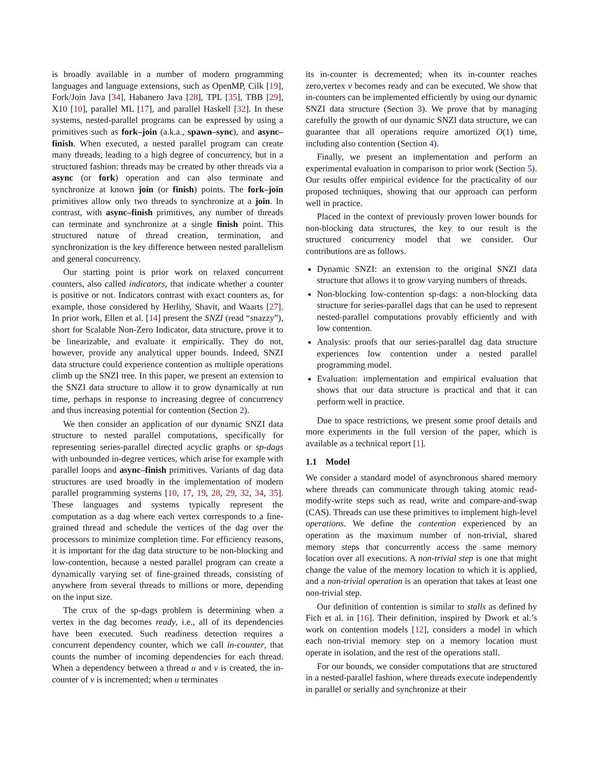is broadly available in a number of modern programming languages and language extensions, such as OpenMP, Cilk [19], Fork/Join Java [34], Habanero Java [28], TPL [35], TBB [29], X10 [10], parallel ML [17], and parallel Haskell [32]. In these systems, nested-parallel programs can be expressed by using a primitives such as fork–join (a.k.a., spawn–sync), and async–finish. When executed, a nested parallel program can create many threads, leading to a high degree of concurrency, but in a structured fashion: threads may be created by other threads via a async (or fork) operation and can also terminate and synchronize at known join (or finish) points. The fork–join primitives allow only two threads to synchronize at a join. In contrast, with async–finish primitives, any number of threads can terminate and synchronize at a single finish point. This structured nature of thread creation, termination, and synchronization is the key difference between nested parallelism and general concurrency.
Our starting point is prior work on relaxed concurrent counters, also called indicators, that indicate whether a counter is positive or not. Indicators contrast with exact counters as, for example, those considered by Herlihy, Shavit, and Waarts [27]. In prior work, Ellen et al. [14] present the SNZI (read “snazzy”), short for Scalable Non-Zero Indicator, data structure, prove it to be linearizable, and evaluate it empirically. They do not, however, provide any analytical upper bounds. Indeed, SNZI data structure could experience contention as multiple operations climb up the SNZI tree. In this paper, we present an extension to the SNZI data structure to allow it to grow dynamically at run time, perhaps in response to increasing degree of concurrency and thus increasing potential for contention (Section 2).
We then consider an application of our dynamic SNZI data structure to nested parallel computations, specifically for representing series-parallel directed acyclic graphs or sp-dags with unbounded in-degree vertices, which arise for example with parallel loops and async–finish primitives. Variants of dag data structures are used broadly in the implementation of modern parallel programming systems [10, 17, 19, 28, 29, 32, 34, 35]. These languages and systems typically represent the computation as a dag where each vertex corresponds to a fine-grained thread and schedule the vertices of the dag over the processors to minimize completion time. For efficiency reasons, it is important for the dag data structure to be non-blocking and low-contention, because a nested parallel program can create a dynamically varying set of fine-grained threads, consisting of anywhere from several threads to millions or more, depending on the input size.
The crux of the sp-dags problem is determining when a vertex in the dag becomes ready, i.e., all of its dependencies have been executed. Such readiness detection requires a concurrent dependency counter, which we call in-counter, that counts the number of incoming dependencies for each thread. When a dependency between a thread u and v is created, the in-counter of v is incremented; when u terminates
its in-counter is decremented; when its in-counter reaches zero,vertex v becomes ready and can be executed. We show that in-counters can be implemented efficiently by using our dynamic SNZI data structure (Section 3). We prove that by managing carefully the growth of our dynamic SNZI data structure, we can guarantee that all operations require amortized O(1) time, including also contention (Section 4).
Finally, we present an implementation and perform an experimental evaluation in comparison to prior work (Section 5). Our results offer empirical evidence for the practicality of our proposed techniques, showing that our approach can perform well in practice.
Placed in the context of previously proven lower bounds for non-blocking data structures, the key to our result is the structured concurrency model that we consider. Our contributions are as follows.
Dynamic SNZI: an extension to the original SNZI data structure that allows it to grow varying numbers of threads.
Non-blocking low-contention sp-dags: a non-blocking data structure for series-parallel dags that can be used to represent nested-parallel computations provably efficiently and with low contention.
Analysis: proofs that our series-parallel dag data structure experiences low contention under a nested parallel programming model.
Evaluation: implementation and empirical evaluation that shows that our data structure is practical and that it can perform well in practice.
Due to space restrictions, we present some proof details and more experiments in the full version of the paper, which is available as a technical report [1].
1.1 Model
We consider a standard model of asynchronous shared memory where threads can communicate through taking atomic read-modify-write steps such as read, write and compare-and-swap (CAS). Threads can use these primitives to implement high-level operations. We define the contention experienced by an operation as the maximum number of non-trivial, shared memory steps that concurrently access the same memory location over all executions. A non-trivial step is one that might change the value of the memory location to which it is applied, and a non-trivial operation is an operation that takes at least one non-trivial step.
Our definition of contention is similar to stalls as defined by Fich et al. in [16]. Their definition, inspired by Dwork et al.’s work on contention models [12], considers a model in which each non-trivial memory step on a memory location must operate in isolation, and the rest of the operations stall.
For our bounds, we consider computations that are structured in a nested-parallel fashion, where threads execute independently in parallel or serially and synchronize at their